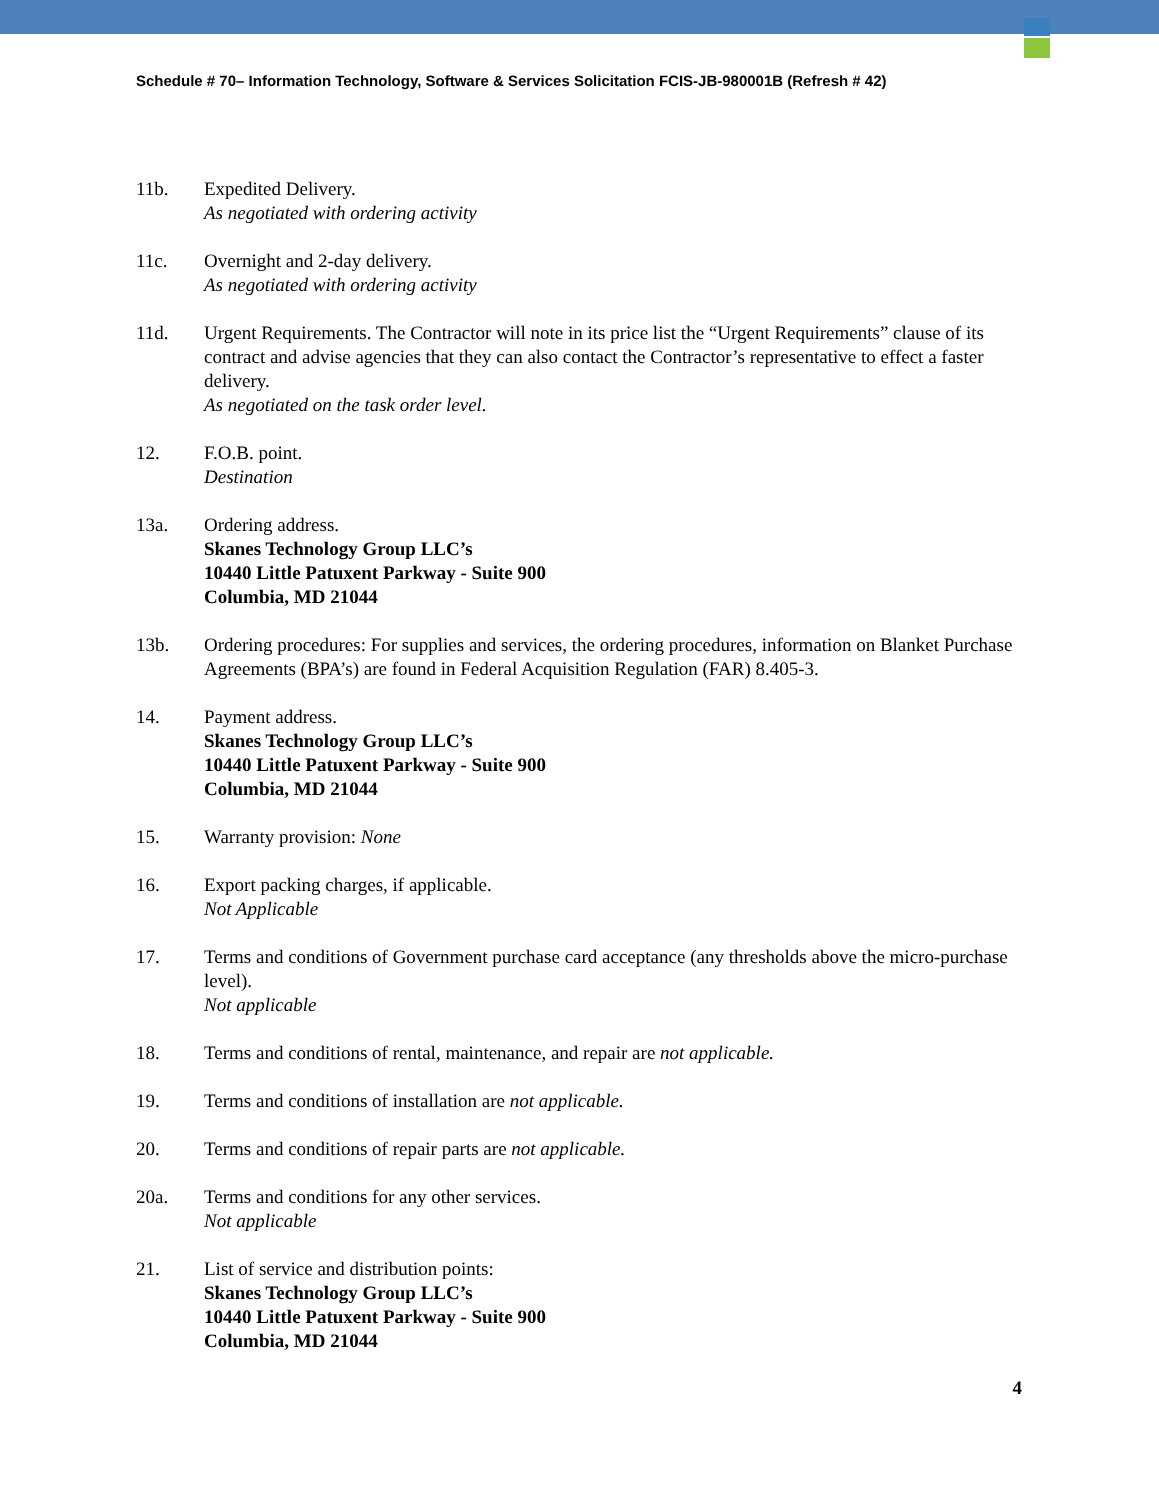Schedule # 70– Information Technology, Software & Services Solicitation FCIS-JB-980001B (Refresh # 42)
11b. Expedited Delivery.
As negotiated with ordering activity
11c. Overnight and 2-day delivery.
As negotiated with ordering activity
11d. Urgent Requirements. The Contractor will note in its price list the “Urgent Requirements” clause of its contract and advise agencies that they can also contact the Contractor’s representative to effect a faster delivery.
As negotiated on the task order level.
12. F.O.B. point.
Destination
13a. Ordering address.
Skanes Technology Group LLC’s
10440 Little Patuxent Parkway - Suite 900
Columbia, MD 21044
13b. Ordering procedures: For supplies and services, the ordering procedures, information on Blanket Purchase Agreements (BPA’s) are found in Federal Acquisition Regulation (FAR) 8.405-3.
14. Payment address.
Skanes Technology Group LLC’s
10440 Little Patuxent Parkway - Suite 900
Columbia, MD 21044
15. Warranty provision: None
16. Export packing charges, if applicable.
Not Applicable
17. Terms and conditions of Government purchase card acceptance (any thresholds above the micro-purchase level).
Not applicable
18. Terms and conditions of rental, maintenance, and repair are not applicable.
19. Terms and conditions of installation are not applicable.
20. Terms and conditions of repair parts are not applicable.
20a. Terms and conditions for any other services.
Not applicable
21. List of service and distribution points:
Skanes Technology Group LLC’s
10440 Little Patuxent Parkway - Suite 900
Columbia, MD 21044
4